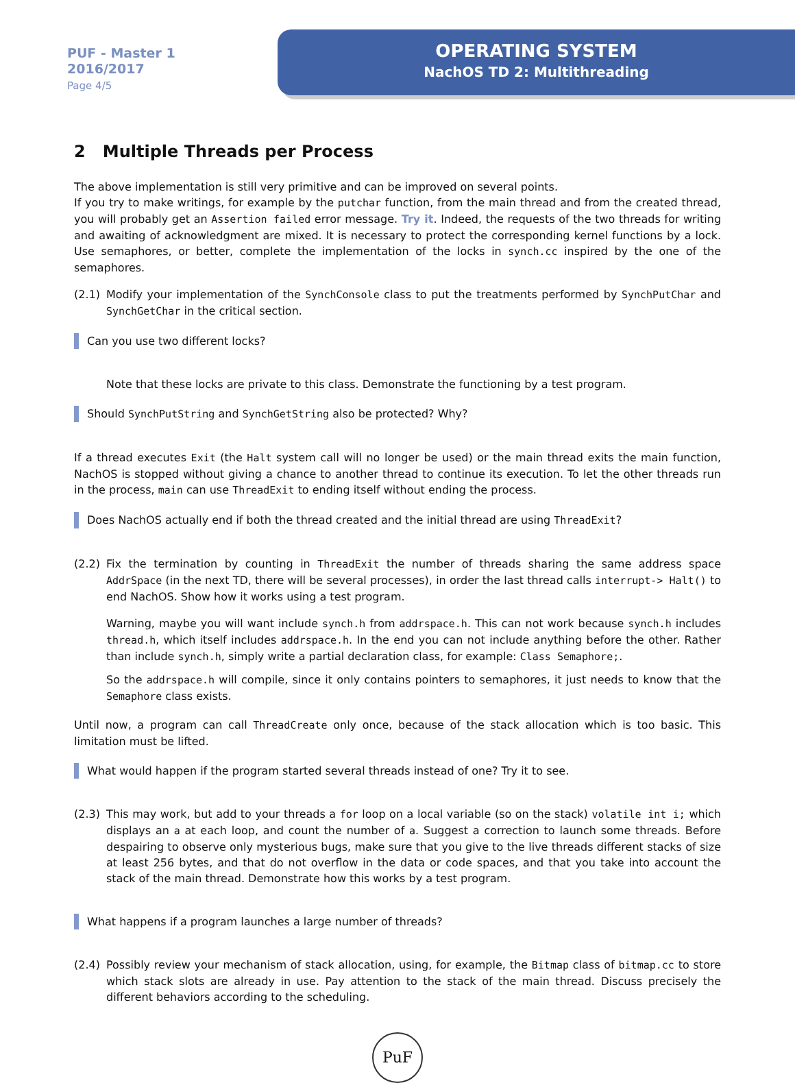PUF - Master 1
2016/2017
Page 4/5
OPERATING SYSTEM
NachOS TD 2: Multithreading
2 Multiple Threads per Process
The above implementation is still very primitive and can be improved on several points.
If you try to make writings, for example by the putchar function, from the main thread and from the created thread, you will probably get an Assertion failed error message. Try it. Indeed, the requests of the two threads for writing and awaiting of acknowledgment are mixed. It is necessary to protect the corresponding kernel functions by a lock. Use semaphores, or better, complete the implementation of the locks in synch.cc inspired by the one of the semaphores.
(2.1) Modify your implementation of the SynchConsole class to put the treatments performed by SynchPutChar and SynchGetChar in the critical section.
Can you use two different locks?
Note that these locks are private to this class. Demonstrate the functioning by a test program.
Should SynchPutString and SynchGetString also be protected? Why?
If a thread executes Exit (the Halt system call will no longer be used) or the main thread exits the main function, NachOS is stopped without giving a chance to another thread to continue its execution. To let the other threads run in the process, main can use ThreadExit to ending itself without ending the process.
Does NachOS actually end if both the thread created and the initial thread are using ThreadExit?
(2.2) Fix the termination by counting in ThreadExit the number of threads sharing the same address space AddrSpace (in the next TD, there will be several processes), in order the last thread calls interrupt-> Halt() to end NachOS. Show how it works using a test program.
Warning, maybe you will want include synch.h from addrspace.h. This can not work because synch.h includes thread.h, which itself includes addrspace.h. In the end you can not include anything before the other. Rather than include synch.h, simply write a partial declaration class, for example: Class Semaphore;.
So the addrspace.h will compile, since it only contains pointers to semaphores, it just needs to know that the Semaphore class exists.
Until now, a program can call ThreadCreate only once, because of the stack allocation which is too basic. This limitation must be lifted.
What would happen if the program started several threads instead of one? Try it to see.
(2.3) This may work, but add to your threads a for loop on a local variable (so on the stack) volatile int i; which displays an a at each loop, and count the number of a. Suggest a correction to launch some threads. Before despairing to observe only mysterious bugs, make sure that you give to the live threads different stacks of size at least 256 bytes, and that do not overflow in the data or code spaces, and that you take into account the stack of the main thread. Demonstrate how this works by a test program.
What happens if a program launches a large number of threads?
(2.4) Possibly review your mechanism of stack allocation, using, for example, the Bitmap class of bitmap.cc to store which stack slots are already in use. Pay attention to the stack of the main thread. Discuss precisely the different behaviors according to the scheduling.
PuF